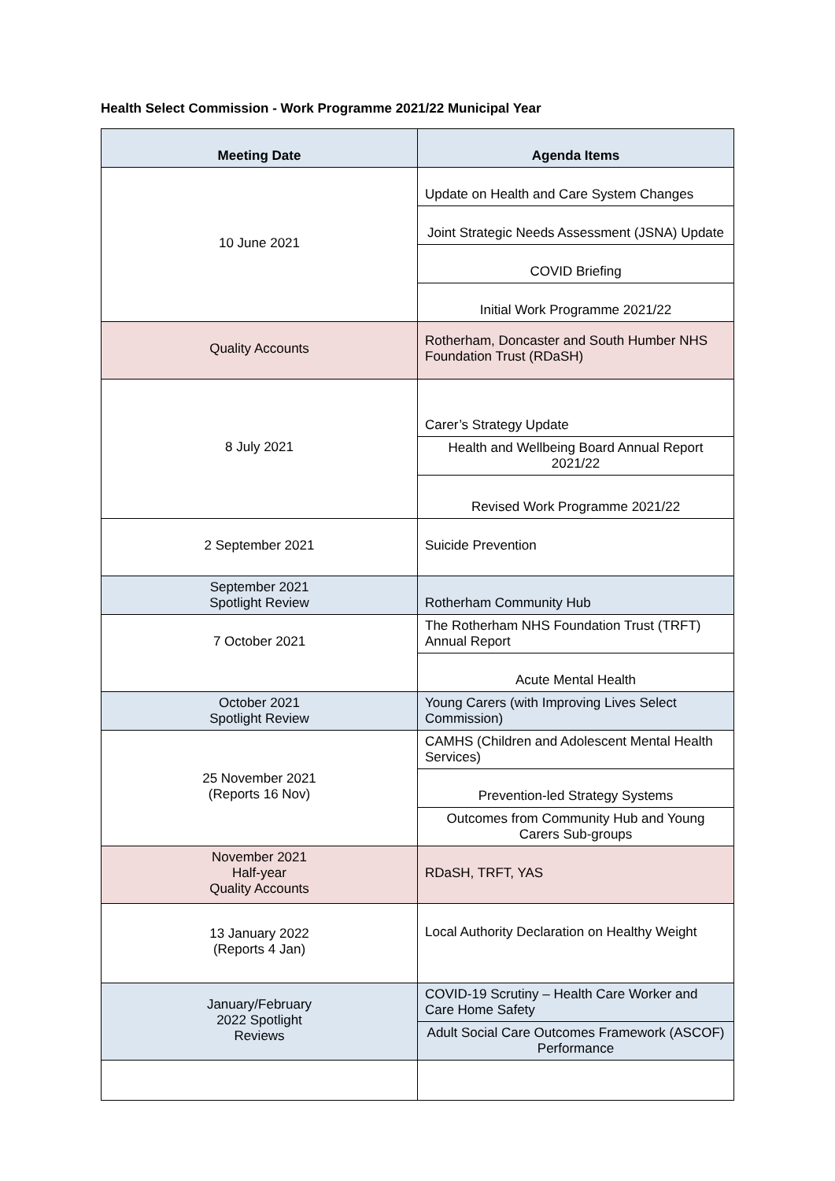Health Select Commission - Work Programme 2021/22 Municipal Year
| Meeting Date | Agenda Items |
| --- | --- |
| 10 June 2021 | Update on Health and Care System Changes |
| | Joint Strategic Needs Assessment (JSNA) Update |
| | COVID Briefing |
| | Initial Work Programme 2021/22 |
| Quality Accounts | Rotherham, Doncaster and South Humber NHS Foundation Trust (RDaSH) |
| 8 July 2021 | Carer’s Strategy Update |
| | Health and Wellbeing Board Annual Report 2021/22 |
| | Revised Work Programme 2021/22 |
| 2 September 2021 | Suicide Prevention |
| September 2021 Spotlight Review | Rotherham Community Hub |
| 7 October 2021 | The Rotherham NHS Foundation Trust (TRFT) Annual Report |
| | Acute Mental Health |
| October 2021 Spotlight Review | Young Carers (with Improving Lives Select Commission) |
| 25 November 2021 (Reports 16 Nov) | CAMHS (Children and Adolescent Mental Health Services) |
| | Prevention-led Strategy Systems |
| | Outcomes from Community Hub and Young Carers Sub-groups |
| November 2021 Half-year Quality Accounts | RDaSH, TRFT, YAS |
| 13 January 2022 (Reports 4 Jan) | Local Authority Declaration on Healthy Weight |
| January/February 2022 Spotlight Reviews | COVID-19 Scrutiny – Health Care Worker and Care Home Safety |
| | Adult Social Care Outcomes Framework (ASCOF) Performance |